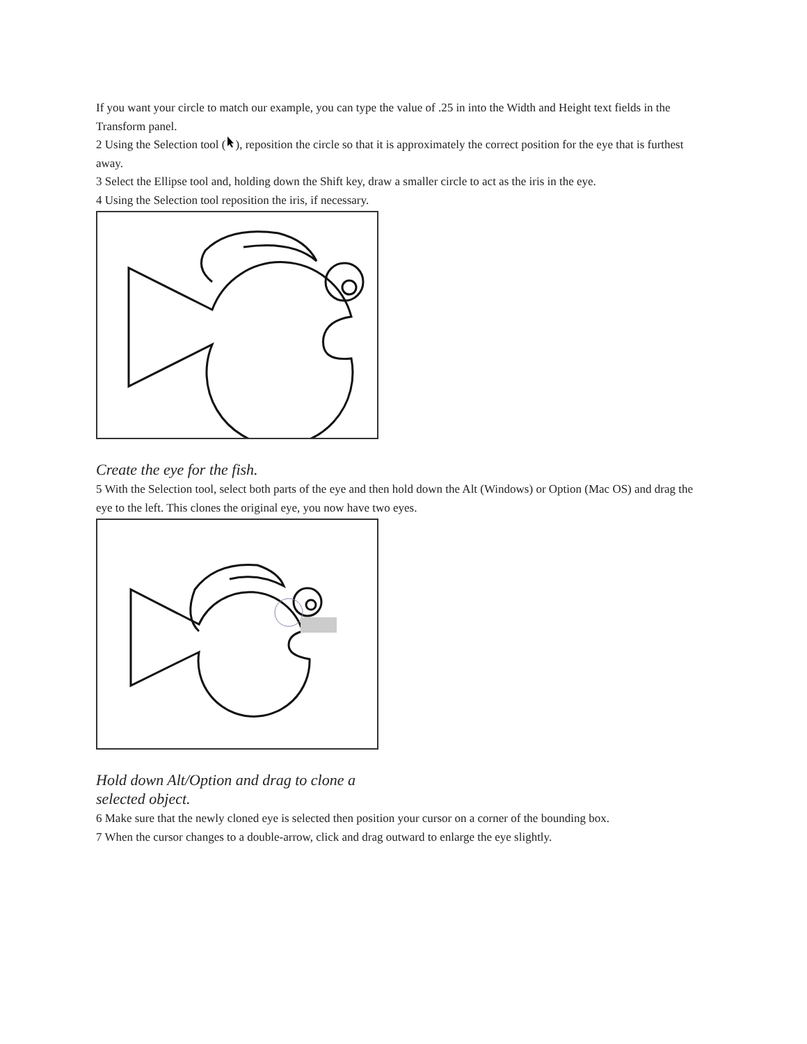If you want your circle to match our example, you can type the value of .25 in into the Width and Height text fields in the Transform panel.
2 Using the Selection tool (), reposition the circle so that it is approximately the correct position for the eye that is furthest away.
3 Select the Ellipse tool and, holding down the Shift key, draw a smaller circle to act as the iris in the eye.
4 Using the Selection tool reposition the iris, if necessary.
Create the eye for the fish.
5 With the Selection tool, select both parts of the eye and then hold down the Alt (Windows) or Option (Mac OS) and drag the eye to the left. This clones the original eye, you now have two eyes.
Hold down Alt/Option and drag to clone a
selected object.
6 Make sure that the newly cloned eye is selected then position your cursor on a corner of the bounding box.
7 When the cursor changes to a double-arrow, click and drag outward to enlarge the eye slightly.